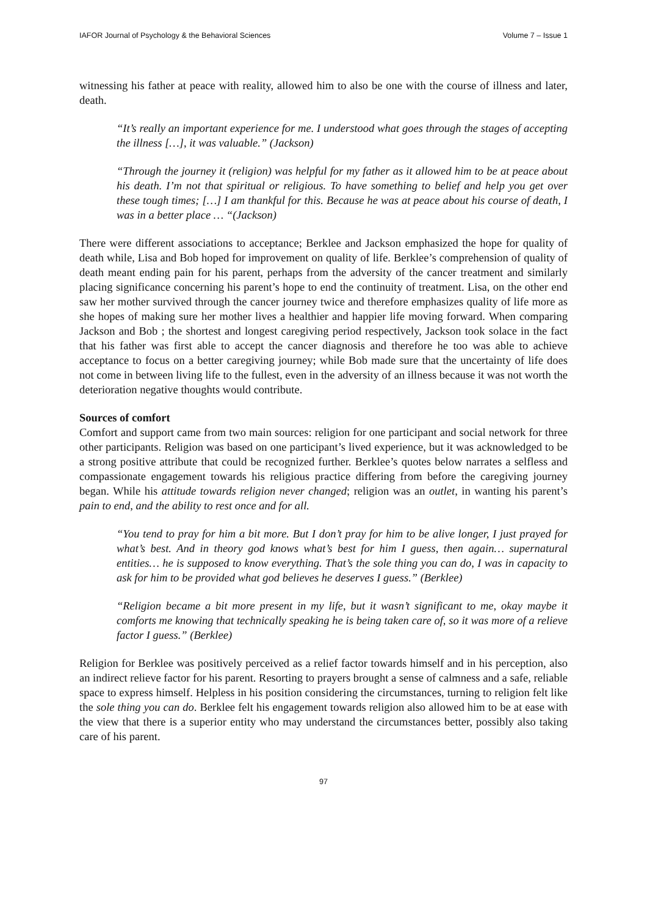IAFOR Journal of Psychology & the Behavioral Sciences Volume 7 – Issue 1
witnessing his father at peace with reality, allowed him to also be one with the course of illness and later, death.
“It’s really an important experience for me. I understood what goes through the stages of accepting the illness […], it was valuable.” (Jackson)
“Through the journey it (religion) was helpful for my father as it allowed him to be at peace about his death. I’m not that spiritual or religious. To have something to belief and help you get over these tough times; […] I am thankful for this. Because he was at peace about his course of death, I was in a better place … “(Jackson)
There were different associations to acceptance; Berklee and Jackson emphasized the hope for quality of death while, Lisa and Bob hoped for improvement on quality of life. Berklee’s comprehension of quality of death meant ending pain for his parent, perhaps from the adversity of the cancer treatment and similarly placing significance concerning his parent’s hope to end the continuity of treatment. Lisa, on the other end saw her mother survived through the cancer journey twice and therefore emphasizes quality of life more as she hopes of making sure her mother lives a healthier and happier life moving forward. When comparing Jackson and Bob ; the shortest and longest caregiving period respectively, Jackson took solace in the fact that his father was first able to accept the cancer diagnosis and therefore he too was able to achieve acceptance to focus on a better caregiving journey; while Bob made sure that the uncertainty of life does not come in between living life to the fullest, even in the adversity of an illness because it was not worth the deterioration negative thoughts would contribute.
Sources of comfort
Comfort and support came from two main sources: religion for one participant and social network for three other participants. Religion was based on one participant’s lived experience, but it was acknowledged to be a strong positive attribute that could be recognized further. Berklee’s quotes below narrates a selfless and compassionate engagement towards his religious practice differing from before the caregiving journey began. While his attitude towards religion never changed; religion was an outlet, in wanting his parent’s pain to end, and the ability to rest once and for all.
“You tend to pray for him a bit more. But I don’t pray for him to be alive longer, I just prayed for what’s best. And in theory god knows what’s best for him I guess, then again… supernatural entities… he is supposed to know everything. That’s the sole thing you can do, I was in capacity to ask for him to be provided what god believes he deserves I guess.” (Berklee)
“Religion became a bit more present in my life, but it wasn’t significant to me, okay maybe it comforts me knowing that technically speaking he is being taken care of, so it was more of a relieve factor I guess.” (Berklee)
Religion for Berklee was positively perceived as a relief factor towards himself and in his perception, also an indirect relieve factor for his parent. Resorting to prayers brought a sense of calmness and a safe, reliable space to express himself. Helpless in his position considering the circumstances, turning to religion felt like the sole thing you can do. Berklee felt his engagement towards religion also allowed him to be at ease with the view that there is a superior entity who may understand the circumstances better, possibly also taking care of his parent.
97